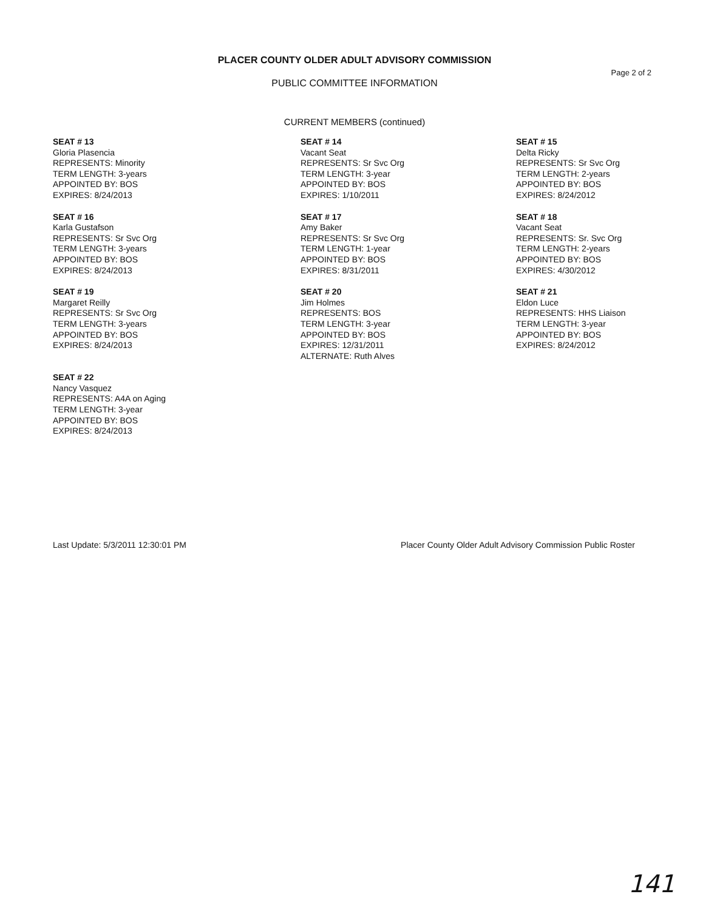PLACER COUNTY OLDER ADULT ADVISORY COMMISSION
Page 2 of 2
PUBLIC COMMITTEE INFORMATION
CURRENT MEMBERS (continued)
SEAT # 13
Gloria Plasencia
REPRESENTS: Minority
TERM LENGTH: 3-years
APPOINTED BY: BOS
EXPIRES: 8/24/2013
SEAT # 14
Vacant Seat
REPRESENTS: Sr Svc Org
TERM LENGTH: 3-year
APPOINTED BY: BOS
EXPIRES: 1/10/2011
SEAT # 15
Delta Ricky
REPRESENTS: Sr Svc Org
TERM LENGTH: 2-years
APPOINTED BY: BOS
EXPIRES: 8/24/2012
SEAT # 16
Karla Gustafson
REPRESENTS: Sr Svc Org
TERM LENGTH: 3-years
APPOINTED BY: BOS
EXPIRES: 8/24/2013
SEAT # 17
Amy Baker
REPRESENTS: Sr Svc Org
TERM LENGTH: 1-year
APPOINTED BY: BOS
EXPIRES: 8/31/2011
SEAT # 18
Vacant Seat
REPRESENTS: Sr. Svc Org
TERM LENGTH: 2-years
APPOINTED BY: BOS
EXPIRES: 4/30/2012
SEAT # 19
Margaret Reilly
REPRESENTS: Sr Svc Org
TERM LENGTH: 3-years
APPOINTED BY: BOS
EXPIRES: 8/24/2013
SEAT # 20
Jim Holmes
REPRESENTS: BOS
TERM LENGTH: 3-year
APPOINTED BY: BOS
EXPIRES: 12/31/2011
ALTERNATE: Ruth Alves
SEAT # 21
Eldon Luce
REPRESENTS: HHS Liaison
TERM LENGTH: 3-year
APPOINTED BY: BOS
EXPIRES: 8/24/2012
SEAT # 22
Nancy Vasquez
REPRESENTS: A4A on Aging
TERM LENGTH: 3-year
APPOINTED BY: BOS
EXPIRES: 8/24/2013
Last Update: 5/3/2011 12:30:01 PM Placer County Older Adult Advisory Commission Public Roster
141